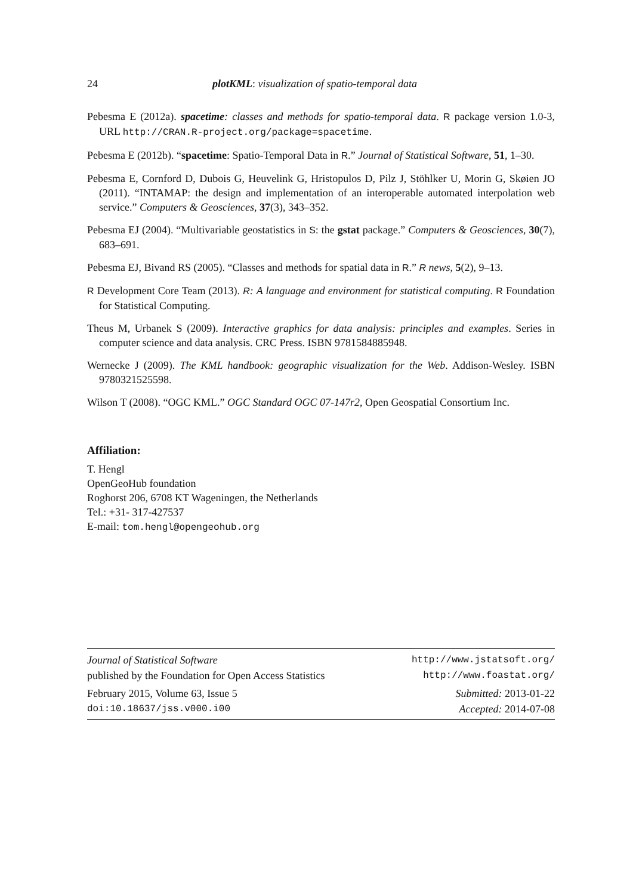24 plotKML: visualization of spatio-temporal data
Pebesma E (2012a). spacetime: classes and methods for spatio-temporal data. R package version 1.0-3, URL http://CRAN.R-project.org/package=spacetime.
Pebesma E (2012b). “spacetime: Spatio-Temporal Data in R.” Journal of Statistical Software, 51, 1–30.
Pebesma E, Cornford D, Dubois G, Heuvelink G, Hristopulos D, Pilz J, Stöhlker U, Morin G, Skøien JO (2011). “INTAMAP: the design and implementation of an interoperable automated interpolation web service.” Computers & Geosciences, 37(3), 343–352.
Pebesma EJ (2004). “Multivariable geostatistics in S: the gstat package.” Computers & Geosciences, 30(7), 683–691.
Pebesma EJ, Bivand RS (2005). “Classes and methods for spatial data in R.” R news, 5(2), 9–13.
R Development Core Team (2013). R: A language and environment for statistical computing. R Foundation for Statistical Computing.
Theus M, Urbanek S (2009). Interactive graphics for data analysis: principles and examples. Series in computer science and data analysis. CRC Press. ISBN 9781584885948.
Wernecke J (2009). The KML handbook: geographic visualization for the Web. Addison-Wesley. ISBN 9780321525598.
Wilson T (2008). “OGC KML.” OGC Standard OGC 07-147r2, Open Geospatial Consortium Inc.
Affiliation:
T. Hengl
OpenGeoHub foundation
Roghorst 206, 6708 KT Wageningen, the Netherlands
Tel.: +31- 317-427537
E-mail: tom.hengl@opengeohub.org
Journal of Statistical Software http://www.jstatsoft.org/
published by the Foundation for Open Access Statistics http://www.foastat.org/
February 2015, Volume 63, Issue 5 Submitted: 2013-01-22
doi:10.18637/jss.v000.i00 Accepted: 2014-07-08